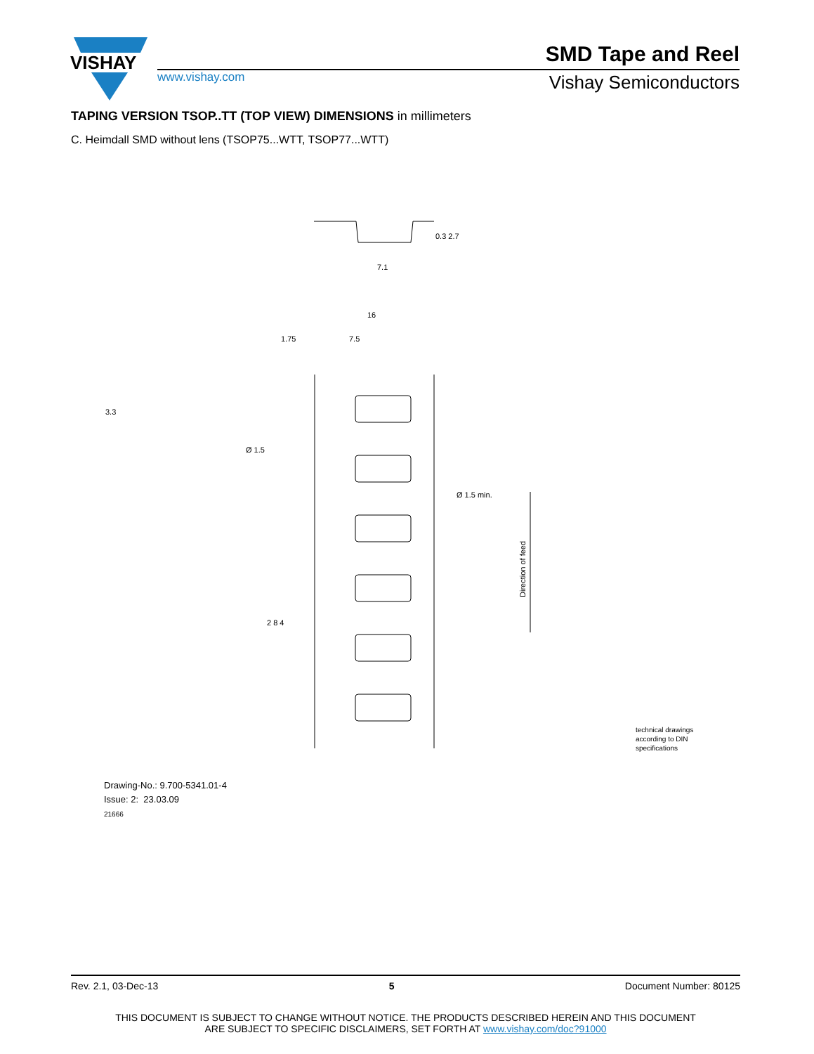VISHAY
SMD Tape and Reel
www.vishay.com Vishay Semiconductors
TAPING VERSION TSOP..TT (TOP VIEW) DIMENSIONS in millimeters
C. Heimdall SMD without lens (TSOP75...WTT, TSOP77...WTT)
7.1
16
1.75
7.5
Ø 1.5
Ø 1.5 min.
0.3 2.7
3.3
2 8 4
Direction of feed
technical drawings
according to DIN
specifications
Drawing-No.: 9.700-5341.01-4
Issue: 2: 23.03.09
21666
Rev. 2.1, 03-Dec-13 5 Document Number: 80125
THIS DOCUMENT IS SUBJECT TO CHANGE WITHOUT NOTICE. THE PRODUCTS DESCRIBED HEREIN AND THIS DOCUMENT
ARE SUBJECT TO SPECIFIC DISCLAIMERS, SET FORTH AT www.vishay.com/doc?91000